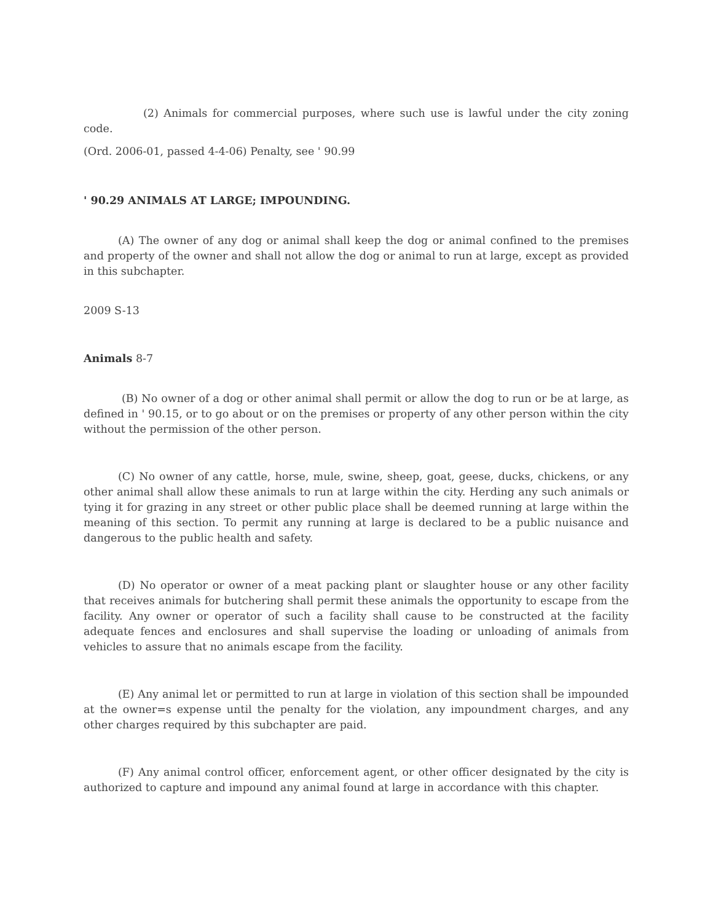(2) Animals for commercial purposes, where such use is lawful under the city zoning code.
(Ord. 2006-01, passed 4-4-06) Penalty, see ' 90.99
' 90.29 ANIMALS AT LARGE; IMPOUNDING.
(A) The owner of any dog or animal shall keep the dog or animal confined to the premises and property of the owner and shall not allow the dog or animal to run at large, except as provided in this subchapter.
2009 S-13
Animals 8-7
(B) No owner of a dog or other animal shall permit or allow the dog to run or be at large, as defined in ' 90.15, or to go about or on the premises or property of any other person within the city without the permission of the other person.
(C) No owner of any cattle, horse, mule, swine, sheep, goat, geese, ducks, chickens, or any other animal shall allow these animals to run at large within the city. Herding any such animals or tying it for grazing in any street or other public place shall be deemed running at large within the meaning of this section. To permit any running at large is declared to be a public nuisance and dangerous to the public health and safety.
(D) No operator or owner of a meat packing plant or slaughter house or any other facility that receives animals for butchering shall permit these animals the opportunity to escape from the facility. Any owner or operator of such a facility shall cause to be constructed at the facility adequate fences and enclosures and shall supervise the loading or unloading of animals from vehicles to assure that no animals escape from the facility.
(E) Any animal let or permitted to run at large in violation of this section shall be impounded at the owner=s expense until the penalty for the violation, any impoundment charges, and any other charges required by this subchapter are paid.
(F) Any animal control officer, enforcement agent, or other officer designated by the city is authorized to capture and impound any animal found at large in accordance with this chapter.